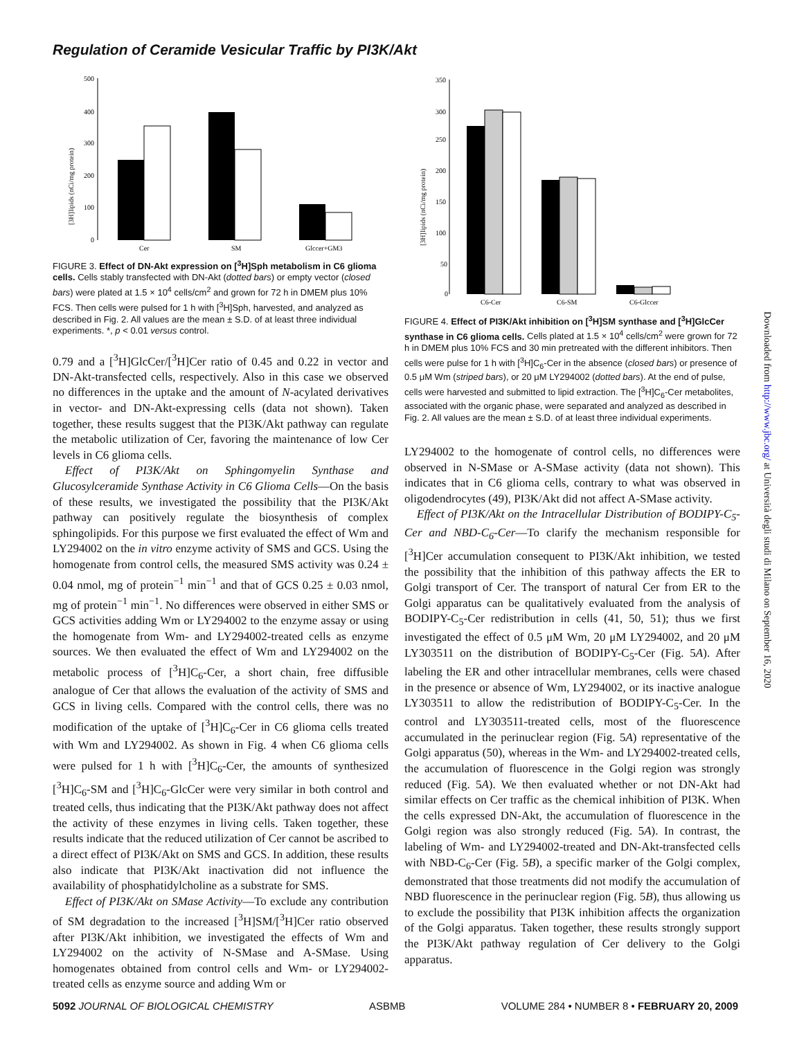Regulation of Ceramide Vesicular Traffic by PI3K/Akt
[3H]lipids (nCi/mg protein)
500
400
300
200
100
0
Cer
SM
Glccer+GM3
FIGURE 3. Effect of DN-Akt expression on [<sup>3</sup>H]Sph metabolism in C6 glioma cells. Cells stably transfected with DN-Akt (dotted bars) or empty vector (closed bars) were plated at 1.5 × 10<sup>4</sup> cells/cm<sup>2</sup> and grown for 72 h in DMEM plus 10% FCS. Then cells were pulsed for 1 h with [<sup>3</sup>H]Sph, harvested, and analyzed as described in Fig. 2. All values are the mean ± S.D. of at least three individual experiments. *, p < 0.01 versus control.
0.79 and a [<sup>3</sup>H]GlcCer/[<sup>3</sup>H]Cer ratio of 0.45 and 0.22 in vector and DN-Akt-transfected cells, respectively. Also in this case we observed no differences in the uptake and the amount of N-acylated derivatives in vector- and DN-Akt-expressing cells (data not shown). Taken together, these results suggest that the PI3K/Akt pathway can regulate the metabolic utilization of Cer, favoring the maintenance of low Cer levels in C6 glioma cells.
Effect of PI3K/Akt on Sphingomyelin Synthase and Glucosylceramide Synthase Activity in C6 Glioma Cells—On the basis of these results, we investigated the possibility that the PI3K/Akt pathway can positively regulate the biosynthesis of complex sphingolipids. For this purpose we first evaluated the effect of Wm and LY294002 on the in vitro enzyme activity of SMS and GCS. Using the homogenate from control cells, the measured SMS activity was 0.24 ± 0.04 nmol, mg of protein<sup>−1</sup> min<sup>−1</sup> and that of GCS 0.25 ± 0.03 nmol, mg of protein<sup>−1</sup> min<sup>−1</sup>. No differences were observed in either SMS or GCS activities adding Wm or LY294002 to the enzyme assay or using the homogenate from Wm- and LY294002-treated cells as enzyme sources. We then evaluated the effect of Wm and LY294002 on the metabolic process of [<sup>3</sup>H]C<sub>6</sub>-Cer, a short chain, free diffusible analogue of Cer that allows the evaluation of the activity of SMS and GCS in living cells. Compared with the control cells, there was no modification of the uptake of [<sup>3</sup>H]C<sub>6</sub>-Cer in C6 glioma cells treated with Wm and LY294002. As shown in Fig. 4 when C6 glioma cells were pulsed for 1 h with [<sup>3</sup>H]C<sub>6</sub>-Cer, the amounts of synthesized [<sup>3</sup>H]C<sub>6</sub>-SM and [<sup>3</sup>H]C<sub>6</sub>-GlcCer were very similar in both control and treated cells, thus indicating that the PI3K/Akt pathway does not affect the activity of these enzymes in living cells. Taken together, these results indicate that the reduced utilization of Cer cannot be ascribed to a direct effect of PI3K/Akt on SMS and GCS. In addition, these results also indicate that PI3K/Akt inactivation did not influence the availability of phosphatidylcholine as a substrate for SMS.
Effect of PI3K/Akt on SMase Activity—To exclude any contribution of SM degradation to the increased [<sup>3</sup>H]SM/[<sup>3</sup>H]Cer ratio observed after PI3K/Akt inhibition, we investigated the effects of Wm and LY294002 on the activity of N-SMase and A-SMase. Using homogenates obtained from control cells and Wm- or LY294002-treated cells as enzyme source and adding Wm or
[3H]lipids (nCi/mg protein)
350
300
250
200
150
100
50
0
C6-Cer
C6-SM
C6-Glccer
FIGURE 4. Effect of PI3K/Akt inhibition on [<sup>3</sup>H]SM synthase and [<sup>3</sup>H]GlcCer synthase in C6 glioma cells. Cells plated at 1.5 × 10<sup>4</sup> cells/cm<sup>2</sup> were grown for 72 h in DMEM plus 10% FCS and 30 min pretreated with the different inhibitors. Then cells were pulse for 1 h with [<sup>3</sup>H]C<sub>6</sub>-Cer in the absence (closed bars) or presence of 0.5 μM Wm (striped bars), or 20 μM LY294002 (dotted bars). At the end of pulse, cells were harvested and submitted to lipid extraction. The [<sup>3</sup>H]C<sub>6</sub>-Cer metabolites, associated with the organic phase, were separated and analyzed as described in Fig. 2. All values are the mean ± S.D. of at least three individual experiments.
LY294002 to the homogenate of control cells, no differences were observed in N-SMase or A-SMase activity (data not shown). This indicates that in C6 glioma cells, contrary to what was observed in oligodendrocytes (49), PI3K/Akt did not affect A-SMase activity.
Effect of PI3K/Akt on the Intracellular Distribution of BODIPY-C<sub>5</sub>-Cer and NBD-C<sub>6</sub>-Cer—To clarify the mechanism responsible for [<sup>3</sup>H]Cer accumulation consequent to PI3K/Akt inhibition, we tested the possibility that the inhibition of this pathway affects the ER to Golgi transport of Cer. The transport of natural Cer from ER to the Golgi apparatus can be qualitatively evaluated from the analysis of BODIPY-C<sub>5</sub>-Cer redistribution in cells (41, 50, 51); thus we first investigated the effect of 0.5 μM Wm, 20 μM LY294002, and 20 μM LY303511 on the distribution of BODIPY-C<sub>5</sub>-Cer (Fig. 5A). After labeling the ER and other intracellular membranes, cells were chased in the presence or absence of Wm, LY294002, or its inactive analogue LY303511 to allow the redistribution of BODIPY-C<sub>5</sub>-Cer. In the control and LY303511-treated cells, most of the fluorescence accumulated in the perinuclear region (Fig. 5A) representative of the Golgi apparatus (50), whereas in the Wm- and LY294002-treated cells, the accumulation of fluorescence in the Golgi region was strongly reduced (Fig. 5A). We then evaluated whether or not DN-Akt had similar effects on Cer traffic as the chemical inhibition of PI3K. When the cells expressed DN-Akt, the accumulation of fluorescence in the Golgi region was also strongly reduced (Fig. 5A). In contrast, the labeling of Wm- and LY294002-treated and DN-Akt-transfected cells with NBD-C<sub>6</sub>-Cer (Fig. 5B), a specific marker of the Golgi complex, demonstrated that those treatments did not modify the accumulation of NBD fluorescence in the perinuclear region (Fig. 5B), thus allowing us to exclude the possibility that PI3K inhibition affects the organization of the Golgi apparatus. Taken together, these results strongly support the PI3K/Akt pathway regulation of Cer delivery to the Golgi apparatus.
Downloaded from http://www.jbc.org/ at Università degli studi di Milano on September 16, 2020
5092 JOURNAL OF BIOLOGICAL CHEMISTRY ASBMB VOLUME 284 • NUMBER 8 • FEBRUARY 20, 2009